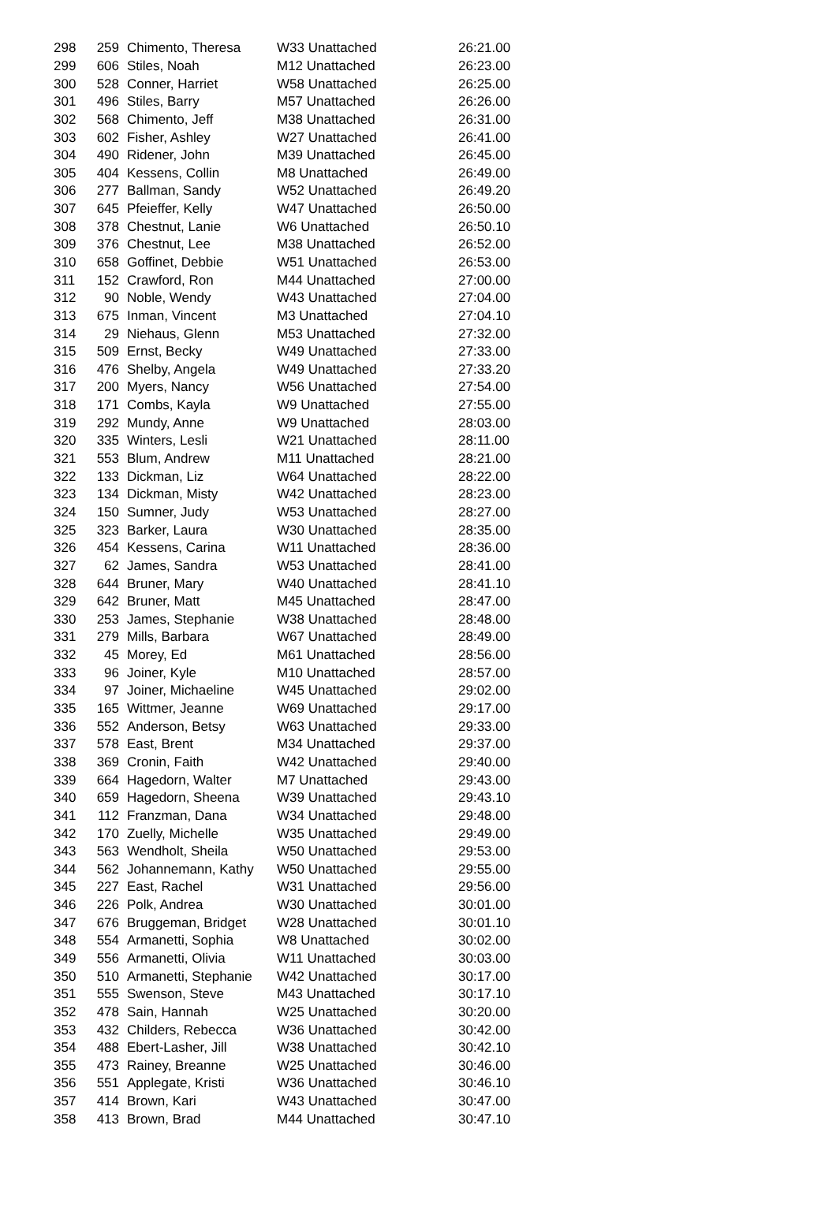| 298 | 259 | Chimento, Theresa | W33 Unattached | 26:21.00 |
| 299 | 606 | Stiles, Noah | M12 Unattached | 26:23.00 |
| 300 | 528 | Conner, Harriet | W58 Unattached | 26:25.00 |
| 301 | 496 | Stiles, Barry | M57 Unattached | 26:26.00 |
| 302 | 568 | Chimento, Jeff | M38 Unattached | 26:31.00 |
| 303 | 602 | Fisher, Ashley | W27 Unattached | 26:41.00 |
| 304 | 490 | Ridener, John | M39 Unattached | 26:45.00 |
| 305 | 404 | Kessens, Collin | M8 Unattached | 26:49.00 |
| 306 | 277 | Ballman, Sandy | W52 Unattached | 26:49.20 |
| 307 | 645 | Pfeieffer, Kelly | W47 Unattached | 26:50.00 |
| 308 | 378 | Chestnut, Lanie | W6 Unattached | 26:50.10 |
| 309 | 376 | Chestnut, Lee | M38 Unattached | 26:52.00 |
| 310 | 658 | Goffinet, Debbie | W51 Unattached | 26:53.00 |
| 311 | 152 | Crawford, Ron | M44 Unattached | 27:00.00 |
| 312 | 90 | Noble, Wendy | W43 Unattached | 27:04.00 |
| 313 | 675 | Inman, Vincent | M3 Unattached | 27:04.10 |
| 314 | 29 | Niehaus, Glenn | M53 Unattached | 27:32.00 |
| 315 | 509 | Ernst, Becky | W49 Unattached | 27:33.00 |
| 316 | 476 | Shelby, Angela | W49 Unattached | 27:33.20 |
| 317 | 200 | Myers, Nancy | W56 Unattached | 27:54.00 |
| 318 | 171 | Combs, Kayla | W9 Unattached | 27:55.00 |
| 319 | 292 | Mundy, Anne | W9 Unattached | 28:03.00 |
| 320 | 335 | Winters, Lesli | W21 Unattached | 28:11.00 |
| 321 | 553 | Blum, Andrew | M11 Unattached | 28:21.00 |
| 322 | 133 | Dickman, Liz | W64 Unattached | 28:22.00 |
| 323 | 134 | Dickman, Misty | W42 Unattached | 28:23.00 |
| 324 | 150 | Sumner, Judy | W53 Unattached | 28:27.00 |
| 325 | 323 | Barker, Laura | W30 Unattached | 28:35.00 |
| 326 | 454 | Kessens, Carina | W11 Unattached | 28:36.00 |
| 327 | 62 | James, Sandra | W53 Unattached | 28:41.00 |
| 328 | 644 | Bruner, Mary | W40 Unattached | 28:41.10 |
| 329 | 642 | Bruner, Matt | M45 Unattached | 28:47.00 |
| 330 | 253 | James, Stephanie | W38 Unattached | 28:48.00 |
| 331 | 279 | Mills, Barbara | W67 Unattached | 28:49.00 |
| 332 | 45 | Morey, Ed | M61 Unattached | 28:56.00 |
| 333 | 96 | Joiner, Kyle | M10 Unattached | 28:57.00 |
| 334 | 97 | Joiner, Michaeline | W45 Unattached | 29:02.00 |
| 335 | 165 | Wittmer, Jeanne | W69 Unattached | 29:17.00 |
| 336 | 552 | Anderson, Betsy | W63 Unattached | 29:33.00 |
| 337 | 578 | East, Brent | M34 Unattached | 29:37.00 |
| 338 | 369 | Cronin, Faith | W42 Unattached | 29:40.00 |
| 339 | 664 | Hagedorn, Walter | M7 Unattached | 29:43.00 |
| 340 | 659 | Hagedorn, Sheena | W39 Unattached | 29:43.10 |
| 341 | 112 | Franzman, Dana | W34 Unattached | 29:48.00 |
| 342 | 170 | Zuelly, Michelle | W35 Unattached | 29:49.00 |
| 343 | 563 | Wendholt, Sheila | W50 Unattached | 29:53.00 |
| 344 | 562 | Johannemann, Kathy | W50 Unattached | 29:55.00 |
| 345 | 227 | East, Rachel | W31 Unattached | 29:56.00 |
| 346 | 226 | Polk, Andrea | W30 Unattached | 30:01.00 |
| 347 | 676 | Bruggeman, Bridget | W28 Unattached | 30:01.10 |
| 348 | 554 | Armanetti, Sophia | W8 Unattached | 30:02.00 |
| 349 | 556 | Armanetti, Olivia | W11 Unattached | 30:03.00 |
| 350 | 510 | Armanetti, Stephanie | W42 Unattached | 30:17.00 |
| 351 | 555 | Swenson, Steve | M43 Unattached | 30:17.10 |
| 352 | 478 | Sain, Hannah | W25 Unattached | 30:20.00 |
| 353 | 432 | Childers, Rebecca | W36 Unattached | 30:42.00 |
| 354 | 488 | Ebert-Lasher, Jill | W38 Unattached | 30:42.10 |
| 355 | 473 | Rainey, Breanne | W25 Unattached | 30:46.00 |
| 356 | 551 | Applegate, Kristi | W36 Unattached | 30:46.10 |
| 357 | 414 | Brown, Kari | W43 Unattached | 30:47.00 |
| 358 | 413 | Brown, Brad | M44 Unattached | 30:47.10 |